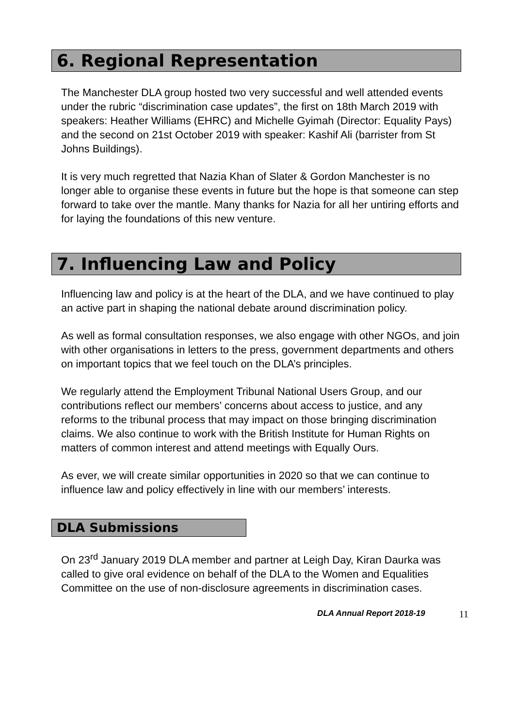6. Regional Representation
The Manchester DLA group hosted two very successful and well attended events under the rubric “discrimination case updates”, the first on 18th March 2019 with speakers: Heather Williams (EHRC) and Michelle Gyimah (Director: Equality Pays) and the second on 21st October 2019 with speaker: Kashif Ali (barrister from St Johns Buildings).
It is very much regretted that Nazia Khan of Slater & Gordon Manchester is no longer able to organise these events in future but the hope is that someone can step forward to take over the mantle. Many thanks for Nazia for all her untiring efforts and for laying the foundations of this new venture.
7. Influencing Law and Policy
Influencing law and policy is at the heart of the DLA, and we have continued to play an active part in shaping the national debate around discrimination policy.
As well as formal consultation responses, we also engage with other NGOs, and join with other organisations in letters to the press, government departments and others on important topics that we feel touch on the DLA’s principles.
We regularly attend the Employment Tribunal National Users Group, and our contributions reflect our members’ concerns about access to justice, and any reforms to the tribunal process that may impact on those bringing discrimination claims. We also continue to work with the British Institute for Human Rights on matters of common interest and attend meetings with Equally Ours.
As ever, we will create similar opportunities in 2020 so that we can continue to influence law and policy effectively in line with our members’ interests.
DLA Submissions
On 23<sup>rd</sup> January 2019 DLA member and partner at Leigh Day, Kiran Daurka was called to give oral evidence on behalf of the DLA to the Women and Equalities Committee on the use of non-disclosure agreements in discrimination cases.
DLA Annual Report 2018-19 11